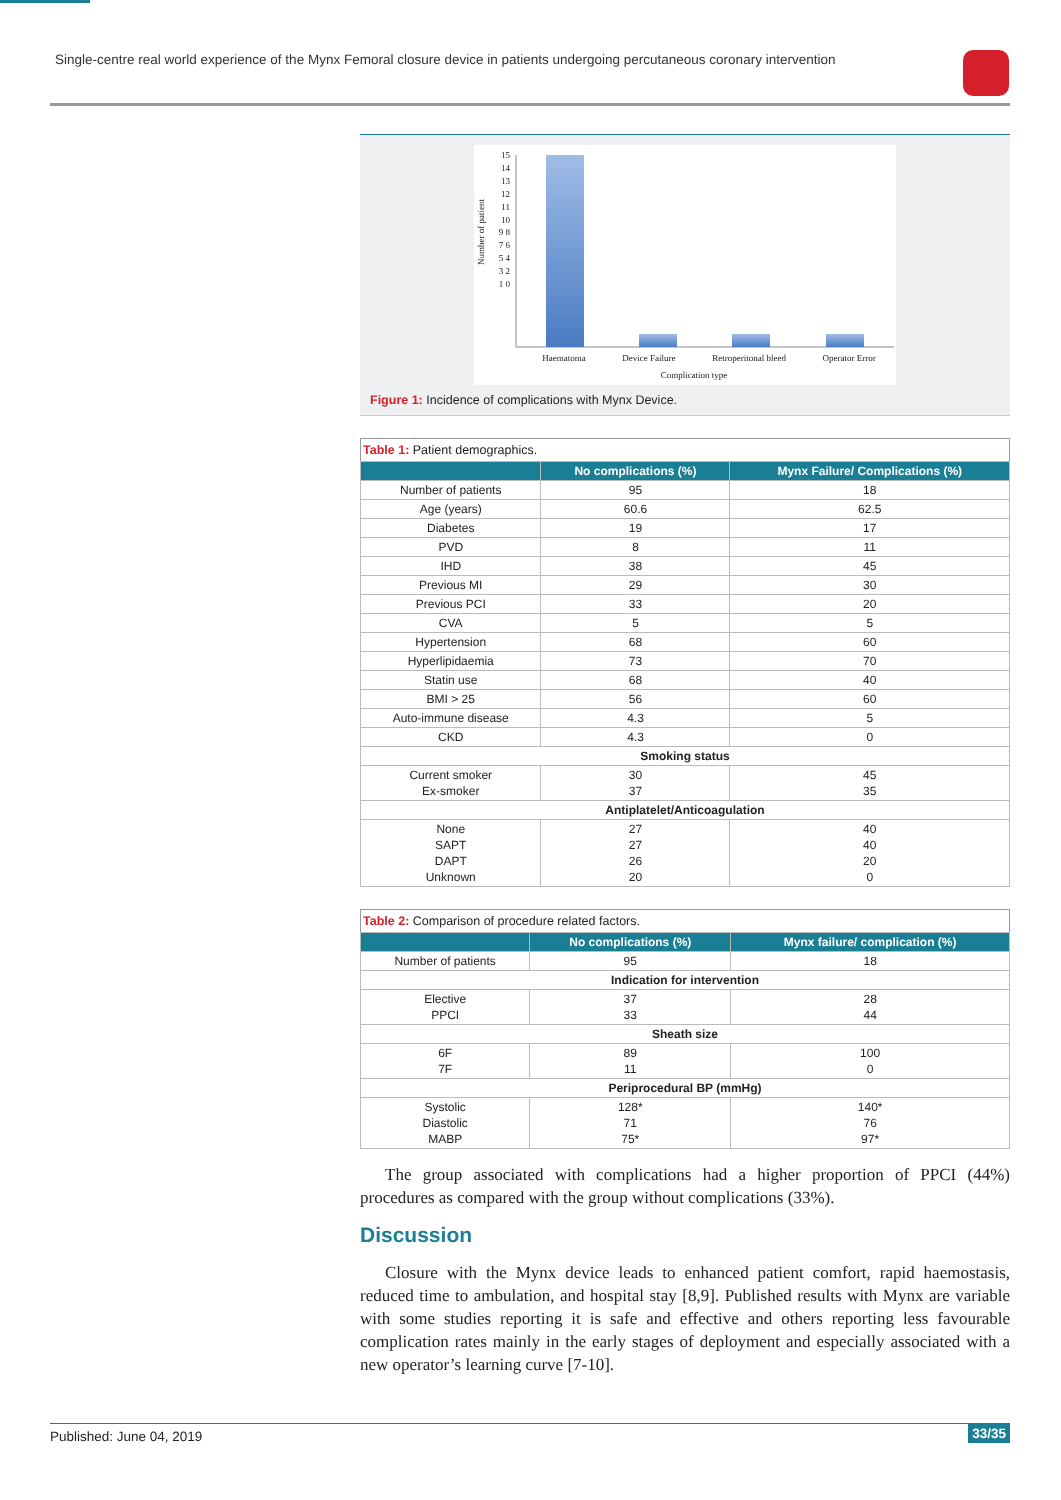Single-centre real world experience of the Mynx Femoral closure device in patients undergoing percutaneous coronary intervention
15 14 13 12 11 10 9 8 7 6 5 4 3 2 1 0
Number of patient
Haematoma Device Failure Retroperitonal bleed Operator Error
Complication type
Figure 1: Incidence of complications with Mynx Device.
| Table 1: Patient demographics. | | |
| | No complications (%) | Mynx Failure/ Complications (%) |
| Number of patients | 95 | 18 |
| Age (years) | 60.6 | 62.5 |
| Diabetes | 19 | 17 |
| PVD | 8 | 11 |
| IHD | 38 | 45 |
| Previous MI | 29 | 30 |
| Previous PCI | 33 | 20 |
| CVA | 5 | 5 |
| Hypertension | 68 | 60 |
| Hyperlipidaemia | 73 | 70 |
| Statin use | 68 | 40 |
| BMI > 25 | 56 | 60 |
| Auto-immune disease | 4.3 | 5 |
| CKD | 4.3 | 0 |
| Smoking status | | |
| Current smoker Ex-smoker | 30 37 | 45 35 |
| Antiplatelet/Anticoagulation | | |
| None SAPT DAPT Unknown | 27 27 26 20 | 40 40 20 0 |
| Table 2: Comparison of procedure related factors. | | |
| | No complications (%) | Mynx failure/ complication (%) |
| Number of patients | 95 | 18 |
| Indication for intervention | | |
| Elective PPCI | 37 33 | 28 44 |
| Sheath size | | |
| 6F 7F | 89 11 | 100 0 |
| Periprocedural BP (mmHg) | | |
| Systolic Diastolic MABP | 128* 71 75* | 140* 76 97* |
The group associated with complications had a higher proportion of PPCI (44%) procedures as compared with the group without complications (33%).
Discussion
Closure with the Mynx device leads to enhanced patient comfort, rapid haemostasis, reduced time to ambulation, and hospital stay [8,9]. Published results with Mynx are variable with some studies reporting it is safe and effective and others reporting less favourable complication rates mainly in the early stages of deployment and especially associated with a new operator’s learning curve [7-10].
Published: June 04, 2019 33/35